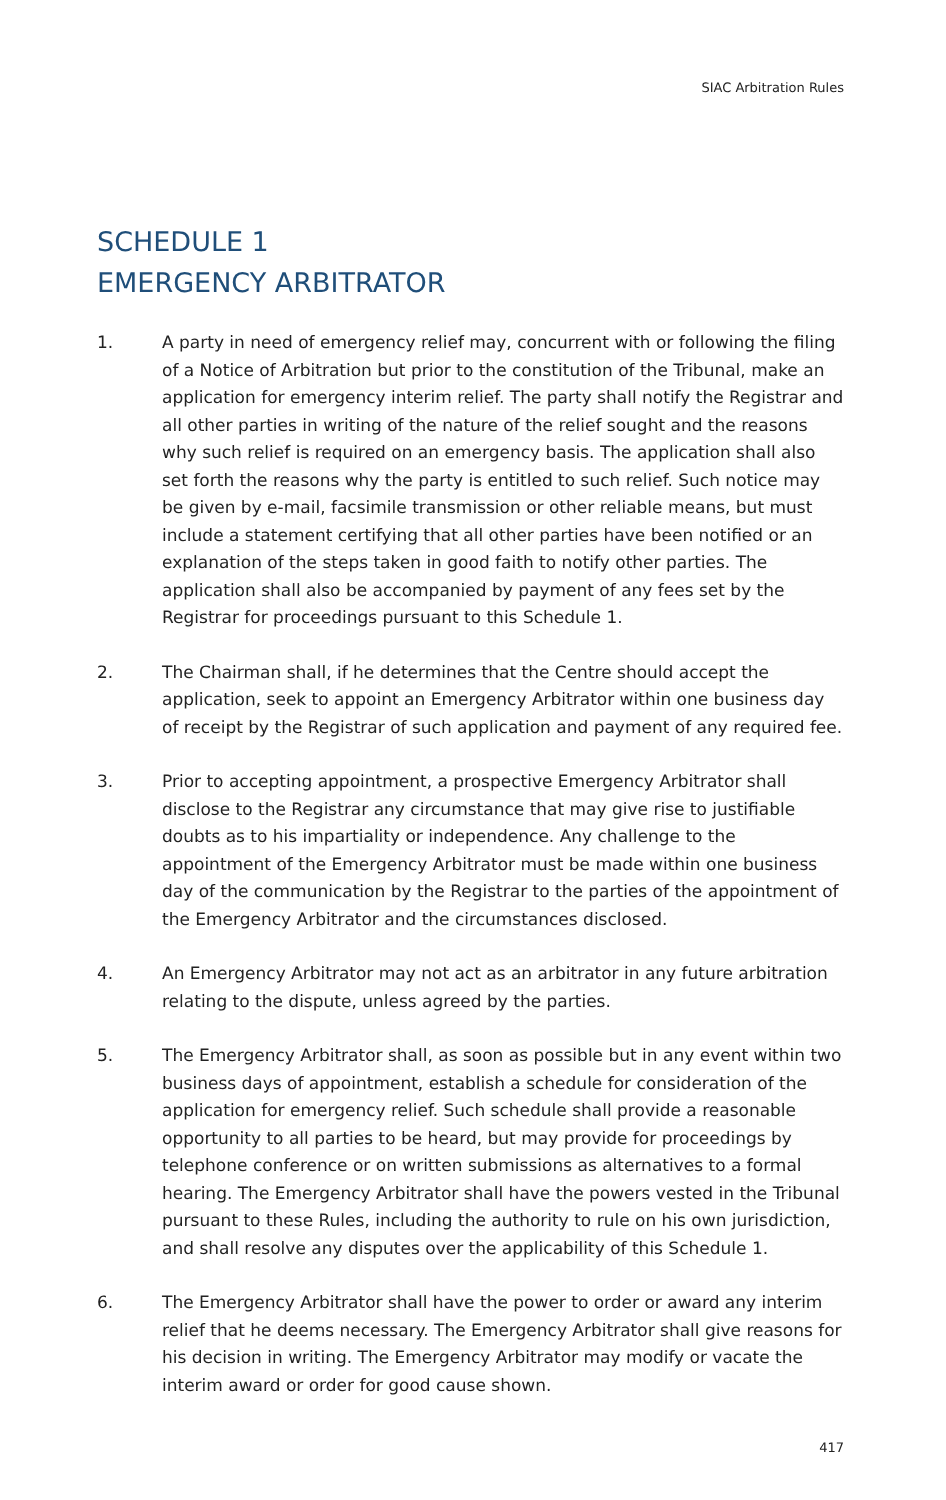SIAC Arbitration Rules
SCHEDULE 1
EMERGENCY ARBITRATOR
1. A party in need of emergency relief may, concurrent with or following the filing of a Notice of Arbitration but prior to the constitution of the Tribunal, make an application for emergency interim relief. The party shall notify the Registrar and all other parties in writing of the nature of the relief sought and the reasons why such relief is required on an emergency basis. The application shall also set forth the reasons why the party is entitled to such relief. Such notice may be given by e-mail, facsimile transmission or other reliable means, but must include a statement certifying that all other parties have been notified or an explanation of the steps taken in good faith to notify other parties. The application shall also be accompanied by payment of any fees set by the Registrar for proceedings pursuant to this Schedule 1.
2. The Chairman shall, if he determines that the Centre should accept the application, seek to appoint an Emergency Arbitrator within one business day of receipt by the Registrar of such application and payment of any required fee.
3. Prior to accepting appointment, a prospective Emergency Arbitrator shall disclose to the Registrar any circumstance that may give rise to justifiable doubts as to his impartiality or independence. Any challenge to the appointment of the Emergency Arbitrator must be made within one business day of the communication by the Registrar to the parties of the appointment of the Emergency Arbitrator and the circumstances disclosed.
4. An Emergency Arbitrator may not act as an arbitrator in any future arbitration relating to the dispute, unless agreed by the parties.
5. The Emergency Arbitrator shall, as soon as possible but in any event within two business days of appointment, establish a schedule for consideration of the application for emergency relief. Such schedule shall provide a reasonable opportunity to all parties to be heard, but may provide for proceedings by telephone conference or on written submissions as alternatives to a formal hearing. The Emergency Arbitrator shall have the powers vested in the Tribunal pursuant to these Rules, including the authority to rule on his own jurisdiction, and shall resolve any disputes over the applicability of this Schedule 1.
6. The Emergency Arbitrator shall have the power to order or award any interim relief that he deems necessary. The Emergency Arbitrator shall give reasons for his decision in writing. The Emergency Arbitrator may modify or vacate the interim award or order for good cause shown.
417